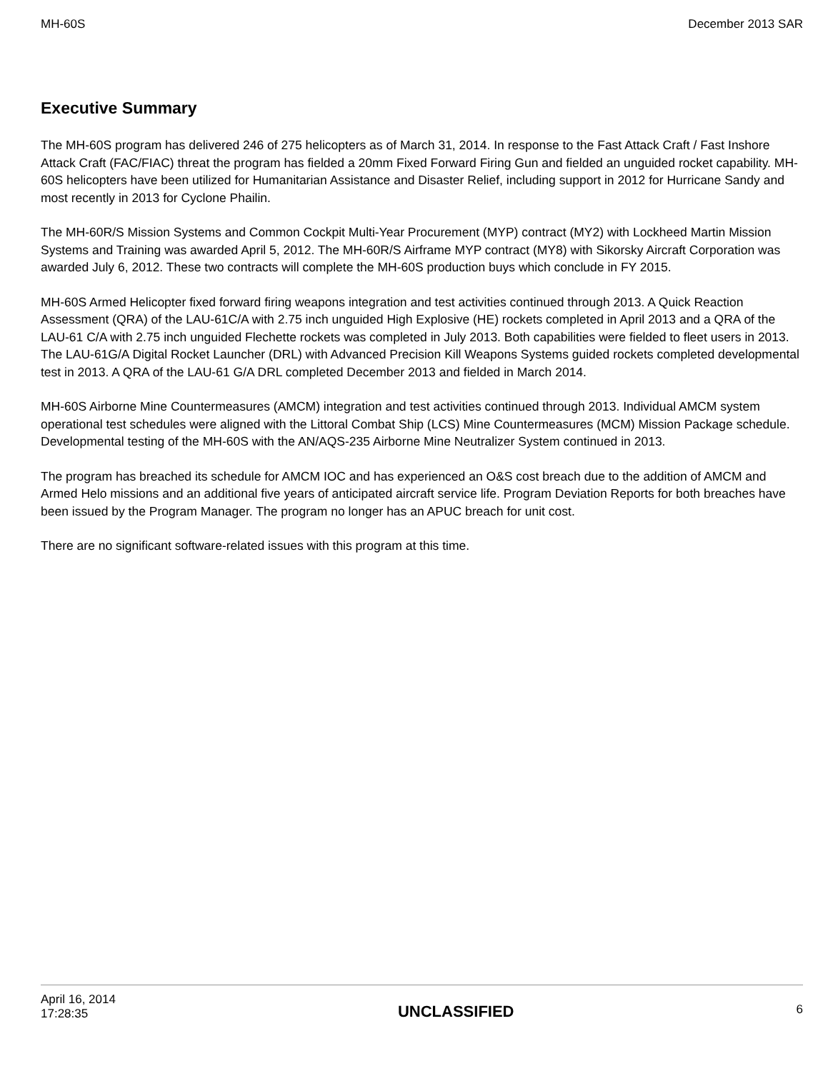MH-60S December 2013 SAR
Executive Summary
The MH-60S program has delivered 246 of 275 helicopters as of March 31, 2014. In response to the Fast Attack Craft / Fast Inshore Attack Craft (FAC/FIAC) threat the program has fielded a 20mm Fixed Forward Firing Gun and fielded an unguided rocket capability. MH-60S helicopters have been utilized for Humanitarian Assistance and Disaster Relief, including support in 2012 for Hurricane Sandy and most recently in 2013 for Cyclone Phailin.
The MH-60R/S Mission Systems and Common Cockpit Multi-Year Procurement (MYP) contract (MY2) with Lockheed Martin Mission Systems and Training was awarded April 5, 2012. The MH-60R/S Airframe MYP contract (MY8) with Sikorsky Aircraft Corporation was awarded July 6, 2012. These two contracts will complete the MH-60S production buys which conclude in FY 2015.
MH-60S Armed Helicopter fixed forward firing weapons integration and test activities continued through 2013. A Quick Reaction Assessment (QRA) of the LAU-61C/A with 2.75 inch unguided High Explosive (HE) rockets completed in April 2013 and a QRA of the LAU-61 C/A with 2.75 inch unguided Flechette rockets was completed in July 2013. Both capabilities were fielded to fleet users in 2013. The LAU-61G/A Digital Rocket Launcher (DRL) with Advanced Precision Kill Weapons Systems guided rockets completed developmental test in 2013. A QRA of the LAU-61 G/A DRL completed December 2013 and fielded in March 2014.
MH-60S Airborne Mine Countermeasures (AMCM) integration and test activities continued through 2013. Individual AMCM system operational test schedules were aligned with the Littoral Combat Ship (LCS) Mine Countermeasures (MCM) Mission Package schedule. Developmental testing of the MH-60S with the AN/AQS-235 Airborne Mine Neutralizer System continued in 2013.
The program has breached its schedule for AMCM IOC and has experienced an O&S cost breach due to the addition of AMCM and Armed Helo missions and an additional five years of anticipated aircraft service life. Program Deviation Reports for both breaches have been issued by the Program Manager. The program no longer has an APUC breach for unit cost.
There are no significant software-related issues with this program at this time.
April 16, 2014
17:28:35 UNCLASSIFIED 6